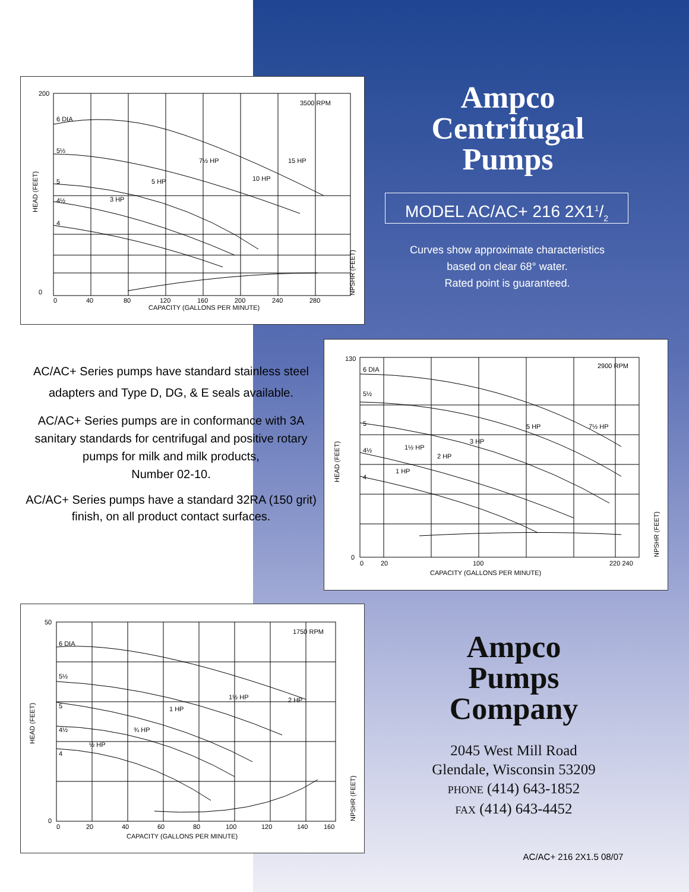3500 RPM
6 DIA
5½
5
4½
4
CAPACITY (GALLONS PER MINUTE)
200
0
0
40
80
120
160
200
240
280
7½ HP
5 HP
10 HP
15 HP
3 HP
HEAD (FEET)
NPSHR (FEET)
Ampco
Centrifugal
Pumps
MODEL AC/AC+ 216 2X11/2
Curves show approximate characteristics
based on clear 68° water.
Rated point is guaranteed.
AC/AC+ Series pumps have standard stainless steel adapters and Type D, DG, & E seals available.
AC/AC+ Series pumps are in conformance with 3A sanitary standards for centrifugal and positive rotary pumps for milk and milk products,
Number 02-10.
AC/AC+ Series pumps have a standard 32RA (150 grit) finish, on all product contact surfaces.
2900 RPM
6 DIA
5½
5
4½
4
CAPACITY (GALLONS PER MINUTE)
130
0
0
20
100
220 240
5 HP
7½ HP
3 HP
2 HP
1½ HP
1 HP
HEAD (FEET)
NPSHR (FEET)
1750 RPM
6 DIA
5½
5
4½
4
CAPACITY (GALLONS PER MINUTE)
50
0
0
20
40
60
80
100
120
140
160
1 HP
1½ HP
2 HP
¾ HP
½ HP
HEAD (FEET)
NPSHR (FEET)
Ampco
Pumps
Company
2045 West Mill Road
Glendale, Wisconsin 53209
PHONE (414) 643-1852
FAX (414) 643-4452
AC/AC+ 216 2X1.5 08/07